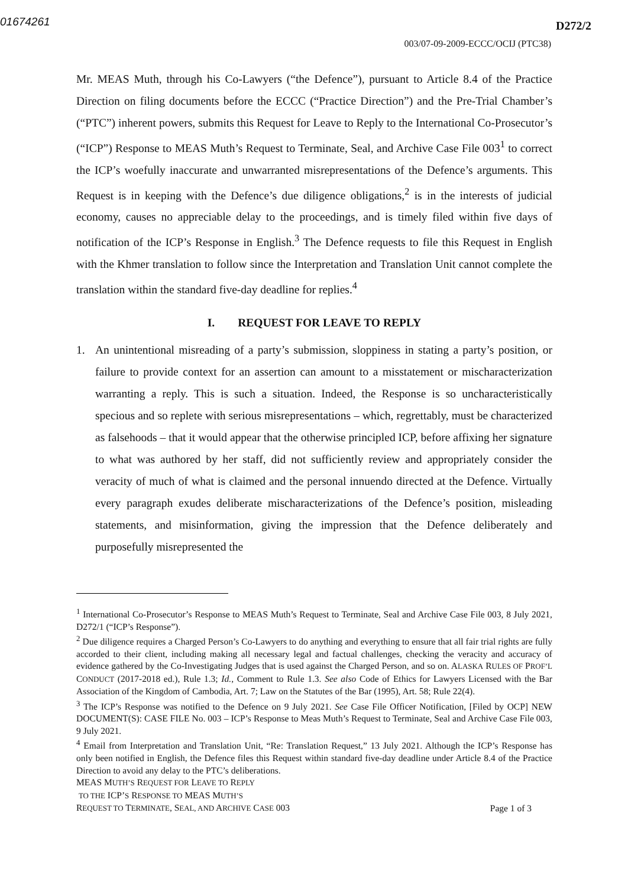01674261
D272/2
003/07-09-2009-ECCC/OCIJ (PTC38)
Mr. MEAS Muth, through his Co-Lawyers (“the Defence”), pursuant to Article 8.4 of the Practice Direction on filing documents before the ECCC (“Practice Direction”) and the Pre-Trial Chamber’s (“PTC”) inherent powers, submits this Request for Leave to Reply to the International Co-Prosecutor’s (“ICP”) Response to MEAS Muth’s Request to Terminate, Seal, and Archive Case File 003<sup>1</sup> to correct the ICP’s woefully inaccurate and unwarranted misrepresentations of the Defence’s arguments. This Request is in keeping with the Defence’s due diligence obligations,<sup>2</sup> is in the interests of judicial economy, causes no appreciable delay to the proceedings, and is timely filed within five days of notification of the ICP’s Response in English.<sup>3</sup> The Defence requests to file this Request in English with the Khmer translation to follow since the Interpretation and Translation Unit cannot complete the translation within the standard five-day deadline for replies.<sup>4</sup>
I. REQUEST FOR LEAVE TO REPLY
1. An unintentional misreading of a party’s submission, sloppiness in stating a party’s position, or failure to provide context for an assertion can amount to a misstatement or mischaracterization warranting a reply. This is such a situation. Indeed, the Response is so uncharacteristically specious and so replete with serious misrepresentations – which, regrettably, must be characterized as falsehoods – that it would appear that the otherwise principled ICP, before affixing her signature to what was authored by her staff, did not sufficiently review and appropriately consider the veracity of much of what is claimed and the personal innuendo directed at the Defence. Virtually every paragraph exudes deliberate mischaracterizations of the Defence’s position, misleading statements, and misinformation, giving the impression that the Defence deliberately and purposefully misrepresented the
<sup>1</sup> International Co-Prosecutor’s Response to MEAS Muth’s Request to Terminate, Seal and Archive Case File 003, 8 July 2021, D272/1 (“ICP’s Response”).
<sup>2</sup> Due diligence requires a Charged Person’s Co-Lawyers to do anything and everything to ensure that all fair trial rights are fully accorded to their client, including making all necessary legal and factual challenges, checking the veracity and accuracy of evidence gathered by the Co-Investigating Judges that is used against the Charged Person, and so on. ALASKA RULES OF PROF’L CONDUCT (2017-2018 ed.), Rule 1.3; Id., Comment to Rule 1.3. See also Code of Ethics for Lawyers Licensed with the Bar Association of the Kingdom of Cambodia, Art. 7; Law on the Statutes of the Bar (1995), Art. 58; Rule 22(4).
<sup>3</sup> The ICP’s Response was notified to the Defence on 9 July 2021. See Case File Officer Notification, [Filed by OCP] NEW DOCUMENT(S): CASE FILE No. 003 – ICP’s Response to Meas Muth’s Request to Terminate, Seal and Archive Case File 003, 9 July 2021.
<sup>4</sup> Email from Interpretation and Translation Unit, “Re: Translation Request,” 13 July 2021. Although the ICP’s Response has only been notified in English, the Defence files this Request within standard five-day deadline under Article 8.4 of the Practice Direction to avoid any delay to the PTC’s deliberations.
MEAS MUTH’S REQUEST FOR LEAVE TO REPLY
TO THE ICP’S RESPONSE TO MEAS MUTH’S
REQUEST TO TERMINATE, SEAL, AND ARCHIVE CASE 003
Page 1 of 3